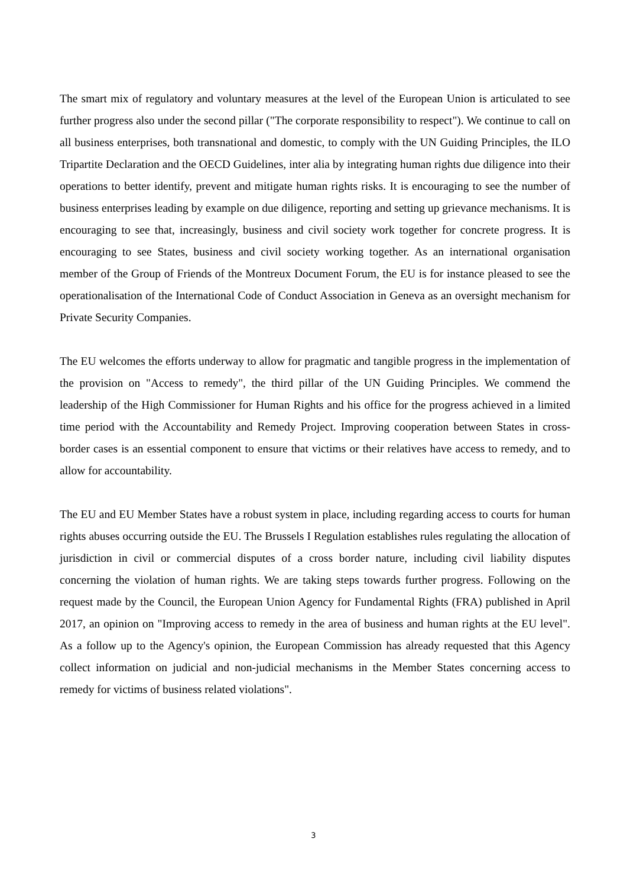The smart mix of regulatory and voluntary measures at the level of the European Union is articulated to see further progress also under the second pillar ("The corporate responsibility to respect"). We continue to call on all business enterprises, both transnational and domestic, to comply with the UN Guiding Principles, the ILO Tripartite Declaration and the OECD Guidelines, inter alia by integrating human rights due diligence into their operations to better identify, prevent and mitigate human rights risks. It is encouraging to see the number of business enterprises leading by example on due diligence, reporting and setting up grievance mechanisms. It is encouraging to see that, increasingly, business and civil society work together for concrete progress. It is encouraging to see States, business and civil society working together. As an international organisation member of the Group of Friends of the Montreux Document Forum, the EU is for instance pleased to see the operationalisation of the International Code of Conduct Association in Geneva as an oversight mechanism for Private Security Companies.
The EU welcomes the efforts underway to allow for pragmatic and tangible progress in the implementation of the provision on "Access to remedy", the third pillar of the UN Guiding Principles. We commend the leadership of the High Commissioner for Human Rights and his office for the progress achieved in a limited time period with the Accountability and Remedy Project. Improving cooperation between States in cross-border cases is an essential component to ensure that victims or their relatives have access to remedy, and to allow for accountability.
The EU and EU Member States have a robust system in place, including regarding access to courts for human rights abuses occurring outside the EU. The Brussels I Regulation establishes rules regulating the allocation of jurisdiction in civil or commercial disputes of a cross border nature, including civil liability disputes concerning the violation of human rights. We are taking steps towards further progress. Following on the request made by the Council, the European Union Agency for Fundamental Rights (FRA) published in April 2017, an opinion on "Improving access to remedy in the area of business and human rights at the EU level". As a follow up to the Agency's opinion, the European Commission has already requested that this Agency collect information on judicial and non-judicial mechanisms in the Member States concerning access to remedy for victims of business related violations".
3